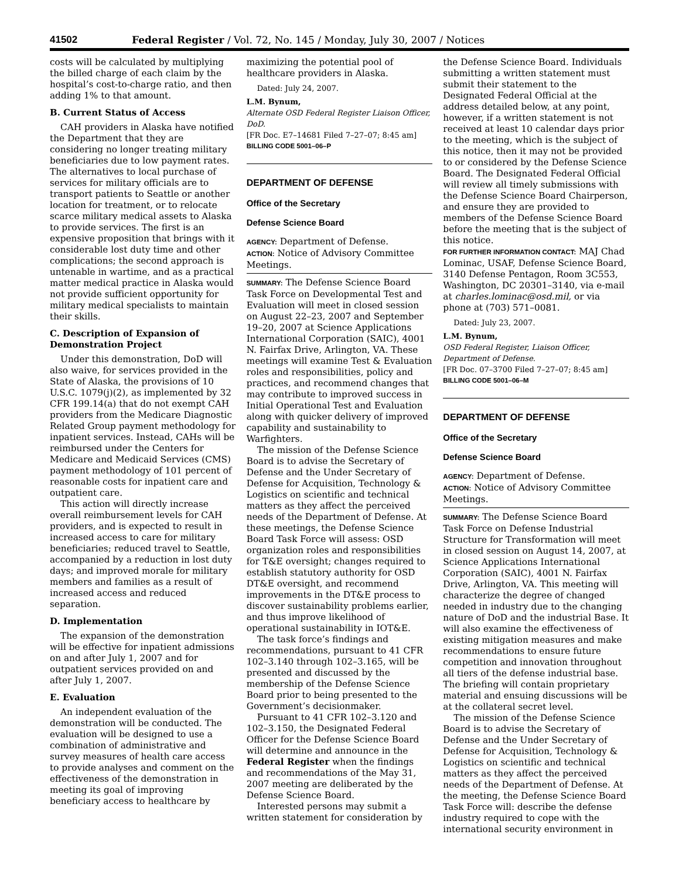41502 Federal Register / Vol. 72, No. 145 / Monday, July 30, 2007 / Notices
costs will be calculated by multiplying the billed charge of each claim by the hospital’s cost-to-charge ratio, and then adding 1% to that amount.
B. Current Status of Access
CAH providers in Alaska have notified the Department that they are considering no longer treating military beneficiaries due to low payment rates. The alternatives to local purchase of services for military officials are to transport patients to Seattle or another location for treatment, or to relocate scarce military medical assets to Alaska to provide services. The first is an expensive proposition that brings with it considerable lost duty time and other complications; the second approach is untenable in wartime, and as a practical matter medical practice in Alaska would not provide sufficient opportunity for military medical specialists to maintain their skills.
C. Description of Expansion of Demonstration Project
Under this demonstration, DoD will also waive, for services provided in the State of Alaska, the provisions of 10 U.S.C. 1079(j)(2), as implemented by 32 CFR 199.14(a) that do not exempt CAH providers from the Medicare Diagnostic Related Group payment methodology for inpatient services. Instead, CAHs will be reimbursed under the Centers for Medicare and Medicaid Services (CMS) payment methodology of 101 percent of reasonable costs for inpatient care and outpatient care.
This action will directly increase overall reimbursement levels for CAH providers, and is expected to result in increased access to care for military beneficiaries; reduced travel to Seattle, accompanied by a reduction in lost duty days; and improved morale for military members and families as a result of increased access and reduced separation.
D. Implementation
The expansion of the demonstration will be effective for inpatient admissions on and after July 1, 2007 and for outpatient services provided on and after July 1, 2007.
E. Evaluation
An independent evaluation of the demonstration will be conducted. The evaluation will be designed to use a combination of administrative and survey measures of health care access to provide analyses and comment on the effectiveness of the demonstration in meeting its goal of improving beneficiary access to healthcare by
maximizing the potential pool of healthcare providers in Alaska.
Dated: July 24, 2007.
L.M. Bynum,
Alternate OSD Federal Register Liaison Officer, DoD.
[FR Doc. E7–14681 Filed 7–27–07; 8:45 am]
BILLING CODE 5001–06–P
DEPARTMENT OF DEFENSE
Office of the Secretary
Defense Science Board
AGENCY: Department of Defense.
ACTION: Notice of Advisory Committee Meetings.
SUMMARY: The Defense Science Board Task Force on Developmental Test and Evaluation will meet in closed session on August 22–23, 2007 and September 19–20, 2007 at Science Applications International Corporation (SAIC), 4001 N. Fairfax Drive, Arlington, VA. These meetings will examine Test & Evaluation roles and responsibilities, policy and practices, and recommend changes that may contribute to improved success in Initial Operational Test and Evaluation along with quicker delivery of improved capability and sustainability to Warfighters.
The mission of the Defense Science Board is to advise the Secretary of Defense and the Under Secretary of Defense for Acquisition, Technology & Logistics on scientific and technical matters as they affect the perceived needs of the Department of Defense. At these meetings, the Defense Science Board Task Force will assess: OSD organization roles and responsibilities for T&E oversight; changes required to establish statutory authority for OSD DT&E oversight, and recommend improvements in the DT&E process to discover sustainability problems earlier, and thus improve likelihood of operational sustainability in IOT&E.
The task force’s findings and recommendations, pursuant to 41 CFR 102–3.140 through 102–3.165, will be presented and discussed by the membership of the Defense Science Board prior to being presented to the Government’s decisionmaker.
Pursuant to 41 CFR 102–3.120 and 102–3.150, the Designated Federal Officer for the Defense Science Board will determine and announce in the Federal Register when the findings and recommendations of the May 31, 2007 meeting are deliberated by the Defense Science Board.
Interested persons may submit a written statement for consideration by
the Defense Science Board. Individuals submitting a written statement must submit their statement to the Designated Federal Official at the address detailed below, at any point, however, if a written statement is not received at least 10 calendar days prior to the meeting, which is the subject of this notice, then it may not be provided to or considered by the Defense Science Board. The Designated Federal Official will review all timely submissions with the Defense Science Board Chairperson, and ensure they are provided to members of the Defense Science Board before the meeting that is the subject of this notice.
FOR FURTHER INFORMATION CONTACT: MAJ Chad Lominac, USAF, Defense Science Board, 3140 Defense Pentagon, Room 3C553, Washington, DC 20301–3140, via e-mail at charles.lominac@osd.mil, or via phone at (703) 571–0081.
Dated: July 23, 2007.
L.M. Bynum,
OSD Federal Register, Liaison Officer, Department of Defense.
[FR Doc. 07–3700 Filed 7–27–07; 8:45 am]
BILLING CODE 5001–06–M
DEPARTMENT OF DEFENSE
Office of the Secretary
Defense Science Board
AGENCY: Department of Defense.
ACTION: Notice of Advisory Committee Meetings.
SUMMARY: The Defense Science Board Task Force on Defense Industrial Structure for Transformation will meet in closed session on August 14, 2007, at Science Applications International Corporation (SAIC), 4001 N. Fairfax Drive, Arlington, VA. This meeting will characterize the degree of changed needed in industry due to the changing nature of DoD and the industrial Base. It will also examine the effectiveness of existing mitigation measures and make recommendations to ensure future competition and innovation throughout all tiers of the defense industrial base. The briefing will contain proprietary material and ensuing discussions will be at the collateral secret level.
The mission of the Defense Science Board is to advise the Secretary of Defense and the Under Secretary of Defense for Acquisition, Technology & Logistics on scientific and technical matters as they affect the perceived needs of the Department of Defense. At the meeting, the Defense Science Board Task Force will: describe the defense industry required to cope with the international security environment in